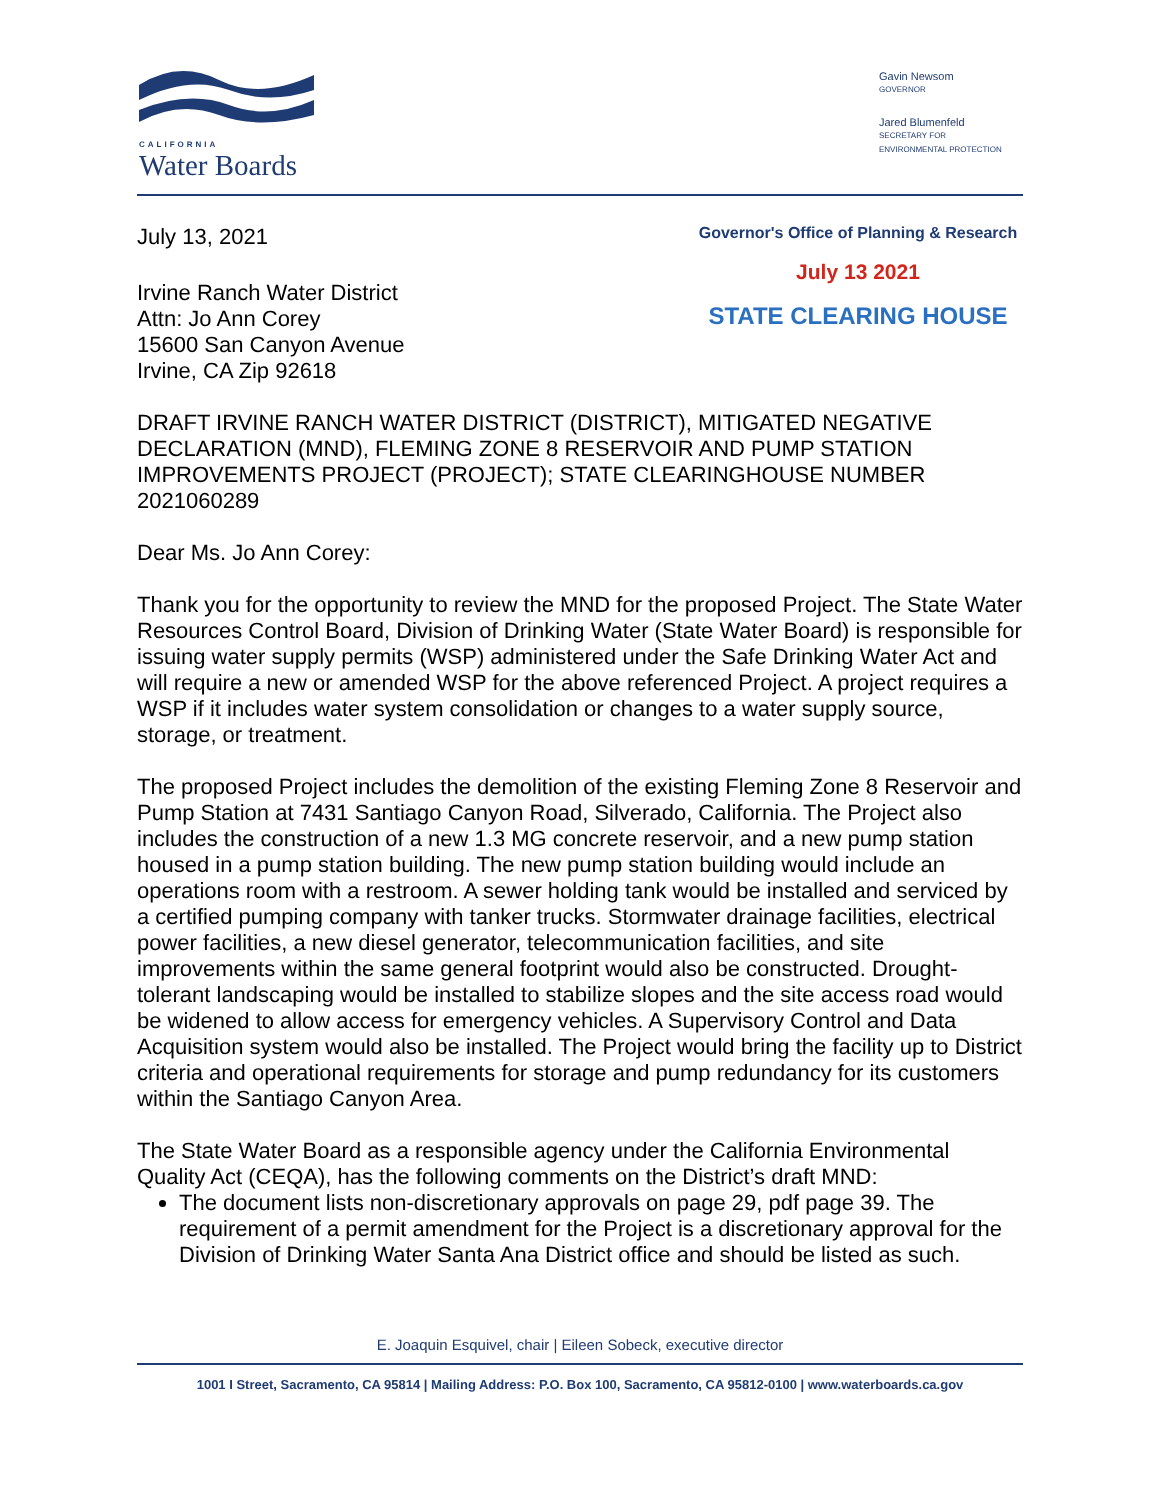CALIFORNIA
Water Boards
Gavin Newsom
GOVERNOR
Jared Blumenfeld
SECRETARY FOR
ENVIRONMENTAL PROTECTION
July 13, 2021
Governor's Office of Planning & Research
July 13 2021
STATE CLEARING HOUSE
Irvine Ranch Water District
Attn: Jo Ann Corey
15600 San Canyon Avenue
Irvine, CA Zip 92618
DRAFT IRVINE RANCH WATER DISTRICT (DISTRICT), MITIGATED NEGATIVE DECLARATION (MND), FLEMING ZONE 8 RESERVOIR AND PUMP STATION IMPROVEMENTS PROJECT (PROJECT); STATE CLEARINGHOUSE NUMBER 2021060289
Dear Ms. Jo Ann Corey:
Thank you for the opportunity to review the MND for the proposed Project. The State Water Resources Control Board, Division of Drinking Water (State Water Board) is responsible for issuing water supply permits (WSP) administered under the Safe Drinking Water Act and will require a new or amended WSP for the above referenced Project. A project requires a WSP if it includes water system consolidation or changes to a water supply source, storage, or treatment.
The proposed Project includes the demolition of the existing Fleming Zone 8 Reservoir and Pump Station at 7431 Santiago Canyon Road, Silverado, California. The Project also includes the construction of a new 1.3 MG concrete reservoir, and a new pump station housed in a pump station building. The new pump station building would include an operations room with a restroom. A sewer holding tank would be installed and serviced by a certified pumping company with tanker trucks. Stormwater drainage facilities, electrical power facilities, a new diesel generator, telecommunication facilities, and site improvements within the same general footprint would also be constructed. Drought-tolerant landscaping would be installed to stabilize slopes and the site access road would be widened to allow access for emergency vehicles. A Supervisory Control and Data Acquisition system would also be installed. The Project would bring the facility up to District criteria and operational requirements for storage and pump redundancy for its customers within the Santiago Canyon Area.
The State Water Board as a responsible agency under the California Environmental Quality Act (CEQA), has the following comments on the District’s draft MND:
The document lists non-discretionary approvals on page 29, pdf page 39. The requirement of a permit amendment for the Project is a discretionary approval for the Division of Drinking Water Santa Ana District office and should be listed as such.
E. Joaquin Esquivel, chair | Eileen Sobeck, executive director
1001 I Street, Sacramento, CA 95814 | Mailing Address: P.O. Box 100, Sacramento, CA 95812-0100 | www.waterboards.ca.gov